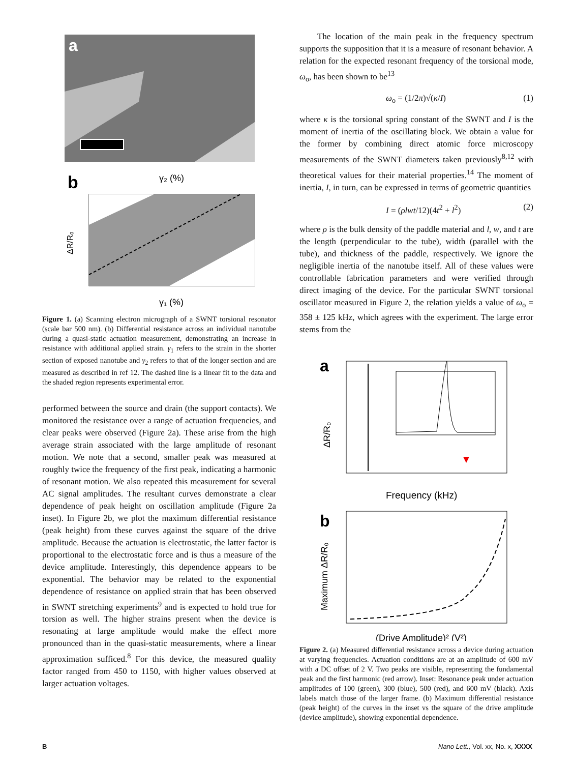a
b
γ₂ (%)
γ₁ (%)
ΔR/R₀
Figure 1. (a) Scanning electron micrograph of a SWNT torsional resonator (scale bar 500 nm). (b) Differential resistance across an individual nanotube during a quasi-static actuation measurement, demonstrating an increase in resistance with additional applied strain. γ<sub>1</sub> refers to the strain in the shorter section of exposed nanotube and γ<sub>2</sub> refers to that of the longer section and are measured as described in ref 12. The dashed line is a linear fit to the data and the shaded region represents experimental error.
performed between the source and drain (the support contacts). We monitored the resistance over a range of actuation frequencies, and clear peaks were observed (Figure 2a). These arise from the high average strain associated with the large amplitude of resonant motion. We note that a second, smaller peak was measured at roughly twice the frequency of the first peak, indicating a harmonic of resonant motion. We also repeated this measurement for several AC signal amplitudes. The resultant curves demonstrate a clear dependence of peak height on oscillation amplitude (Figure 2a inset). In Figure 2b, we plot the maximum differential resistance (peak height) from these curves against the square of the drive amplitude. Because the actuation is electrostatic, the latter factor is proportional to the electrostatic force and is thus a measure of the device amplitude. Interestingly, this dependence appears to be exponential. The behavior may be related to the exponential dependence of resistance on applied strain that has been observed in SWNT stretching experiments<sup>9</sup> and is expected to hold true for torsion as well. The higher strains present when the device is resonating at large amplitude would make the effect more pronounced than in the quasi-static measurements, where a linear approximation sufficed.<sup>8</sup> For this device, the measured quality factor ranged from 450 to 1150, with higher values observed at larger actuation voltages.
The location of the main peak in the frequency spectrum supports the supposition that it is a measure of resonant behavior. A relation for the expected resonant frequency of the torsional mode, ω<sub>o</sub>, has been shown to be<sup>13</sup>
ω<sub>o</sub> = (1/2π)√(κ/I) (1)
where κ is the torsional spring constant of the SWNT and I is the moment of inertia of the oscillating block. We obtain a value for the former by combining direct atomic force microscopy measurements of the SWNT diameters taken previously<sup>8,12</sup> with theoretical values for their material properties.<sup>14</sup> The moment of inertia, I, in turn, can be expressed in terms of geometric quantities
I = (ρlwt/12)(4t<sup>2</sup> + l<sup>2</sup>) (2)
where ρ is the bulk density of the paddle material and l, w, and t are the length (perpendicular to the tube), width (parallel with the tube), and thickness of the paddle, respectively. We ignore the negligible inertia of the nanotube itself. All of these values were controllable fabrication parameters and were verified through direct imaging of the device. For the particular SWNT torsional oscillator measured in Figure 2, the relation yields a value of ω<sub>o</sub> = 358 ± 125 kHz, which agrees with the experiment. The large error stems from the
a
Frequency (kHz)
ΔR/R₀
b
(Drive Amplitude)² (V²)
Maximum ΔR/R₀
Figure 2. (a) Measured differential resistance across a device during actuation at varying frequencies. Actuation conditions are at an amplitude of 600 mV with a DC offset of 2 V. Two peaks are visible, representing the fundamental peak and the first harmonic (red arrow). Inset: Resonance peak under actuation amplitudes of 100 (green), 300 (blue), 500 (red), and 600 mV (black). Axis labels match those of the larger frame. (b) Maximum differential resistance (peak height) of the curves in the inset vs the square of the drive amplitude (device amplitude), showing exponential dependence.
B Nano Lett., Vol. xx, No. x, XXXX